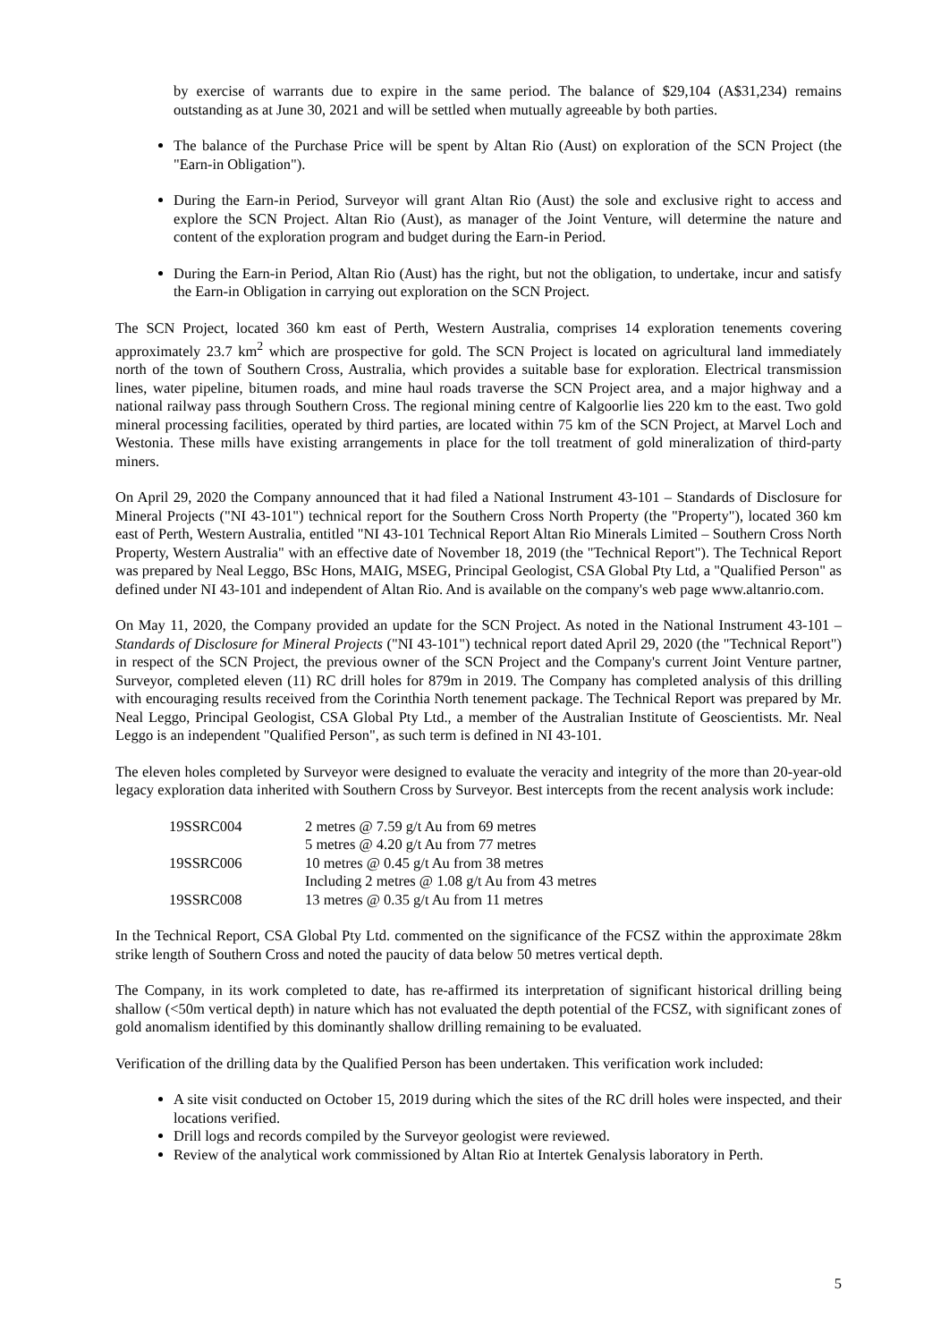by exercise of warrants due to expire in the same period. The balance of $29,104 (A$31,234) remains outstanding as at June 30, 2021 and will be settled when mutually agreeable by both parties.
The balance of the Purchase Price will be spent by Altan Rio (Aust) on exploration of the SCN Project (the "Earn-in Obligation").
During the Earn-in Period, Surveyor will grant Altan Rio (Aust) the sole and exclusive right to access and explore the SCN Project. Altan Rio (Aust), as manager of the Joint Venture, will determine the nature and content of the exploration program and budget during the Earn-in Period.
During the Earn-in Period, Altan Rio (Aust) has the right, but not the obligation, to undertake, incur and satisfy the Earn-in Obligation in carrying out exploration on the SCN Project.
The SCN Project, located 360 km east of Perth, Western Australia, comprises 14 exploration tenements covering approximately 23.7 km<sup>2</sup> which are prospective for gold. The SCN Project is located on agricultural land immediately north of the town of Southern Cross, Australia, which provides a suitable base for exploration. Electrical transmission lines, water pipeline, bitumen roads, and mine haul roads traverse the SCN Project area, and a major highway and a national railway pass through Southern Cross. The regional mining centre of Kalgoorlie lies 220 km to the east. Two gold mineral processing facilities, operated by third parties, are located within 75 km of the SCN Project, at Marvel Loch and Westonia. These mills have existing arrangements in place for the toll treatment of gold mineralization of third-party miners.
On April 29, 2020 the Company announced that it had filed a National Instrument 43-101 – Standards of Disclosure for Mineral Projects ("NI 43-101") technical report for the Southern Cross North Property (the "Property"), located 360 km east of Perth, Western Australia, entitled "NI 43-101 Technical Report Altan Rio Minerals Limited – Southern Cross North Property, Western Australia" with an effective date of November 18, 2019 (the "Technical Report"). The Technical Report was prepared by Neal Leggo, BSc Hons, MAIG, MSEG, Principal Geologist, CSA Global Pty Ltd, a "Qualified Person" as defined under NI 43-101 and independent of Altan Rio. And is available on the company's web page www.altanrio.com.
On May 11, 2020, the Company provided an update for the SCN Project. As noted in the National Instrument 43-101 – Standards of Disclosure for Mineral Projects ("NI 43-101") technical report dated April 29, 2020 (the "Technical Report") in respect of the SCN Project, the previous owner of the SCN Project and the Company's current Joint Venture partner, Surveyor, completed eleven (11) RC drill holes for 879m in 2019. The Company has completed analysis of this drilling with encouraging results received from the Corinthia North tenement package. The Technical Report was prepared by Mr. Neal Leggo, Principal Geologist, CSA Global Pty Ltd., a member of the Australian Institute of Geoscientists. Mr. Neal Leggo is an independent "Qualified Person", as such term is defined in NI 43-101.
The eleven holes completed by Surveyor were designed to evaluate the veracity and integrity of the more than 20-year-old legacy exploration data inherited with Southern Cross by Surveyor. Best intercepts from the recent analysis work include:
| 19SSRC004 | 2 metres @ 7.59 g/t Au from 69 metres |
| | 5 metres @ 4.20 g/t Au from 77 metres |
| 19SSRC006 | 10 metres @ 0.45 g/t Au from 38 metres |
| | Including 2 metres @ 1.08 g/t Au from 43 metres |
| 19SSRC008 | 13 metres @ 0.35 g/t Au from 11 metres |
In the Technical Report, CSA Global Pty Ltd. commented on the significance of the FCSZ within the approximate 28km strike length of Southern Cross and noted the paucity of data below 50 metres vertical depth.
The Company, in its work completed to date, has re-affirmed its interpretation of significant historical drilling being shallow (<50m vertical depth) in nature which has not evaluated the depth potential of the FCSZ, with significant zones of gold anomalism identified by this dominantly shallow drilling remaining to be evaluated.
Verification of the drilling data by the Qualified Person has been undertaken. This verification work included:
A site visit conducted on October 15, 2019 during which the sites of the RC drill holes were inspected, and their locations verified.
Drill logs and records compiled by the Surveyor geologist were reviewed.
Review of the analytical work commissioned by Altan Rio at Intertek Genalysis laboratory in Perth.
5